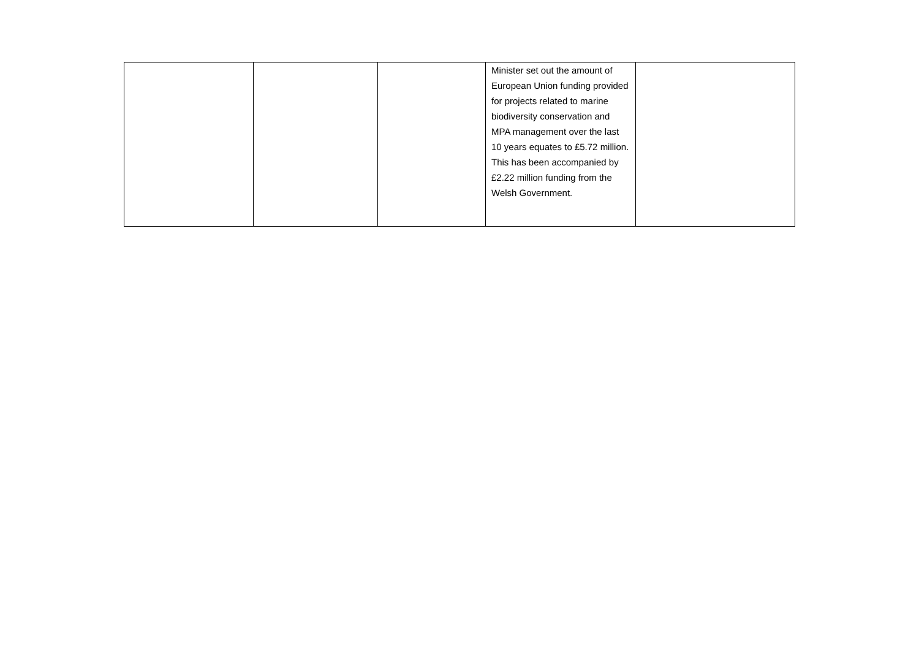| | | | Minister set out the amount of European Union funding provided for projects related to marine biodiversity conservation and MPA management over the last 10 years equates to £5.72 million. This has been accompanied by £2.22 million funding from the Welsh Government. | |